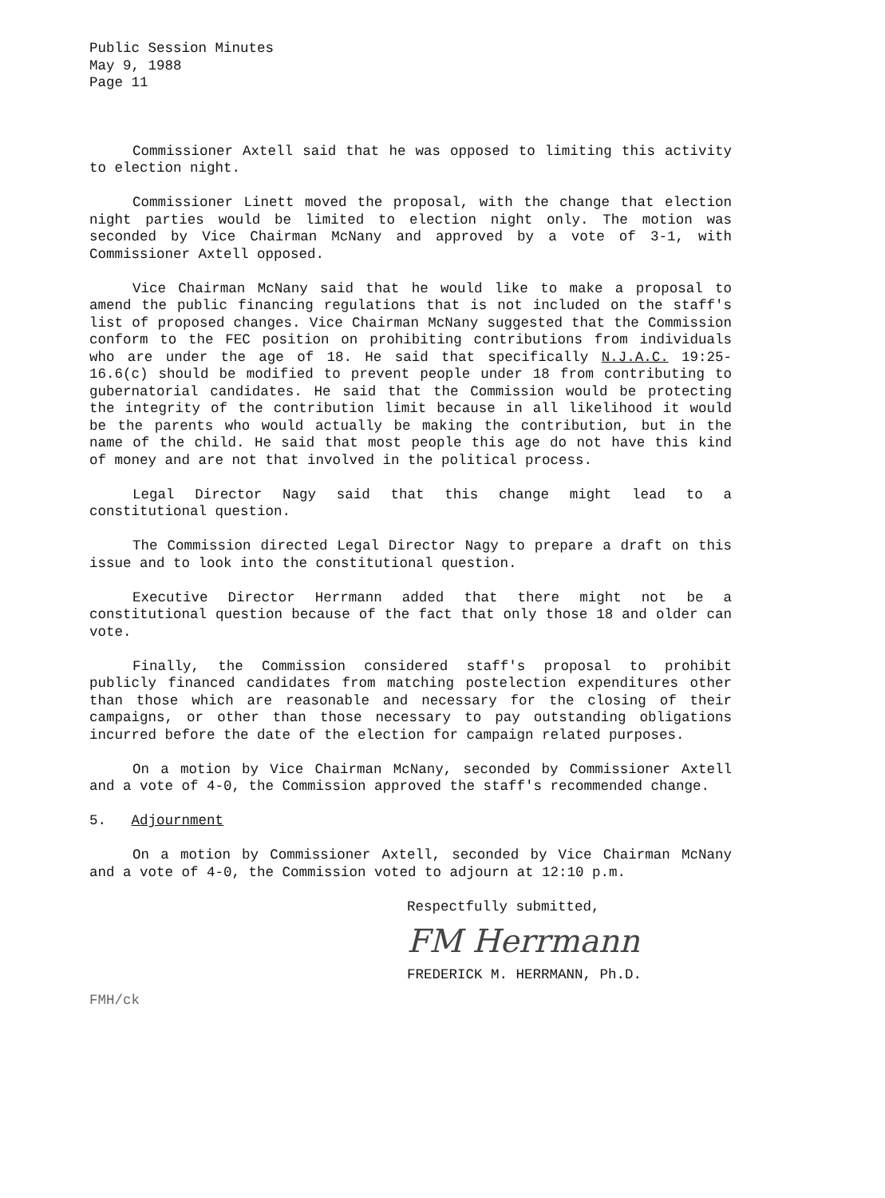Public Session Minutes
May 9, 1988
Page 11
Commissioner Axtell said that he was opposed to limiting this activity to election night.
Commissioner Linett moved the proposal, with the change that election night parties would be limited to election night only. The motion was seconded by Vice Chairman McNany and approved by a vote of 3-1, with Commissioner Axtell opposed.
Vice Chairman McNany said that he would like to make a proposal to amend the public financing regulations that is not included on the staff's list of proposed changes. Vice Chairman McNany suggested that the Commission conform to the FEC position on prohibiting contributions from individuals who are under the age of 18. He said that specifically N.J.A.C. 19:25-16.6(c) should be modified to prevent people under 18 from contributing to gubernatorial candidates. He said that the Commission would be protecting the integrity of the contribution limit because in all likelihood it would be the parents who would actually be making the contribution, but in the name of the child. He said that most people this age do not have this kind of money and are not that involved in the political process.
Legal Director Nagy said that this change might lead to a constitutional question.
The Commission directed Legal Director Nagy to prepare a draft on this issue and to look into the constitutional question.
Executive Director Herrmann added that there might not be a constitutional question because of the fact that only those 18 and older can vote.
Finally, the Commission considered staff's proposal to prohibit publicly financed candidates from matching postelection expenditures other than those which are reasonable and necessary for the closing of their campaigns, or other than those necessary to pay outstanding obligations incurred before the date of the election for campaign related purposes.
On a motion by Vice Chairman McNany, seconded by Commissioner Axtell and a vote of 4-0, the Commission approved the staff's recommended change.
5. Adjournment
On a motion by Commissioner Axtell, seconded by Vice Chairman McNany and a vote of 4-0, the Commission voted to adjourn at 12:10 p.m.
Respectfully submitted,
FM Herrmann
FREDERICK M. HERRMANN, Ph.D.
FMH/ck